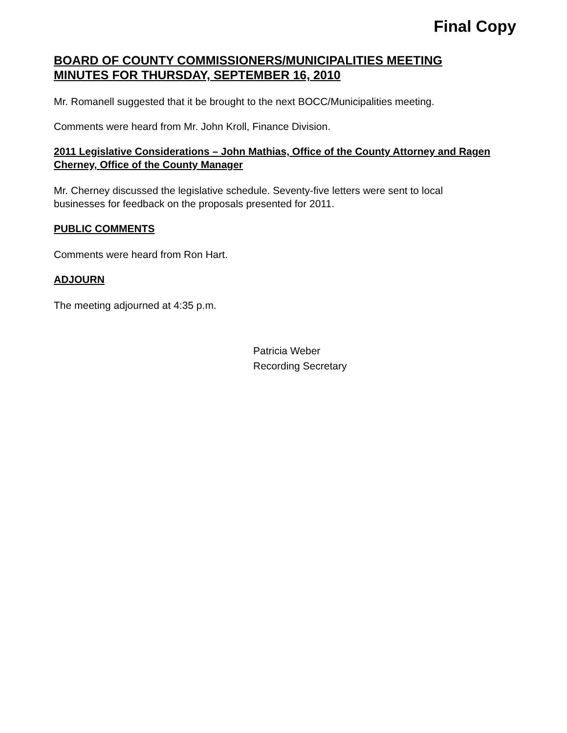Final Copy
BOARD OF COUNTY COMMISSIONERS/MUNICIPALITIES MEETING MINUTES FOR THURSDAY, SEPTEMBER 16, 2010
Mr. Romanell suggested that it be brought to the next BOCC/Municipalities meeting.
Comments were heard from Mr. John Kroll, Finance Division.
2011 Legislative Considerations – John Mathias, Office of the County Attorney and Ragen Cherney, Office of the County Manager
Mr. Cherney discussed the legislative schedule. Seventy-five letters were sent to local businesses for feedback on the proposals presented for 2011.
PUBLIC COMMENTS
Comments were heard from Ron Hart.
ADJOURN
The meeting adjourned at 4:35 p.m.
Patricia Weber
Recording Secretary